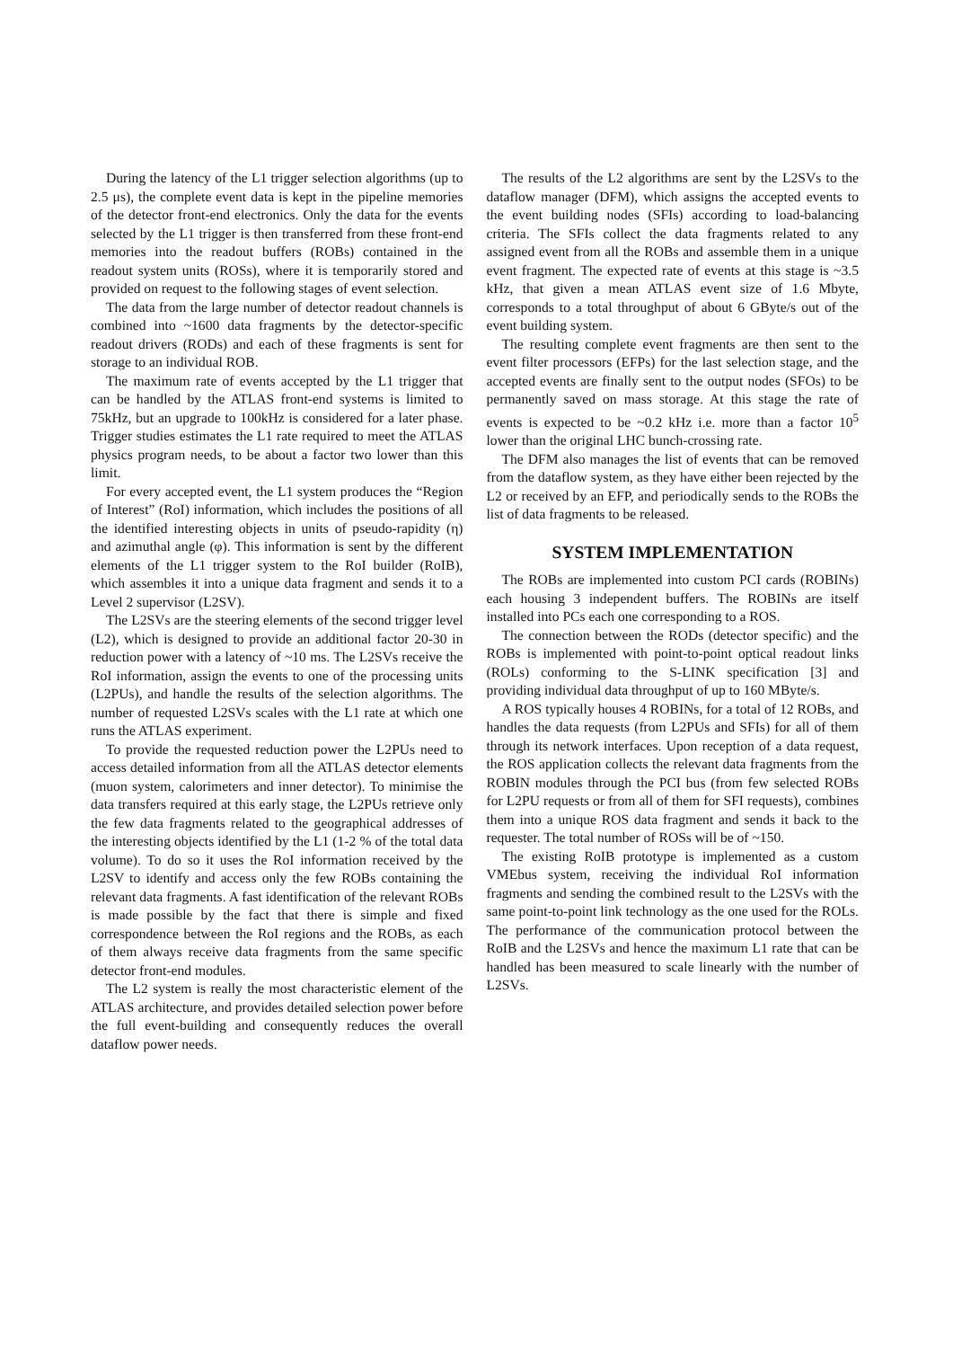During the latency of the L1 trigger selection algorithms (up to 2.5 μs), the complete event data is kept in the pipeline memories of the detector front-end electronics. Only the data for the events selected by the L1 trigger is then transferred from these front-end memories into the readout buffers (ROBs) contained in the readout system units (ROSs), where it is temporarily stored and provided on request to the following stages of event selection.
The data from the large number of detector readout channels is combined into ~1600 data fragments by the detector-specific readout drivers (RODs) and each of these fragments is sent for storage to an individual ROB.
The maximum rate of events accepted by the L1 trigger that can be handled by the ATLAS front-end systems is limited to 75kHz, but an upgrade to 100kHz is considered for a later phase. Trigger studies estimates the L1 rate required to meet the ATLAS physics program needs, to be about a factor two lower than this limit.
For every accepted event, the L1 system produces the “Region of Interest” (RoI) information, which includes the positions of all the identified interesting objects in units of pseudo-rapidity (η) and azimuthal angle (φ). This information is sent by the different elements of the L1 trigger system to the RoI builder (RoIB), which assembles it into a unique data fragment and sends it to a Level 2 supervisor (L2SV).
The L2SVs are the steering elements of the second trigger level (L2), which is designed to provide an additional factor 20-30 in reduction power with a latency of ~10 ms. The L2SVs receive the RoI information, assign the events to one of the processing units (L2PUs), and handle the results of the selection algorithms. The number of requested L2SVs scales with the L1 rate at which one runs the ATLAS experiment.
To provide the requested reduction power the L2PUs need to access detailed information from all the ATLAS detector elements (muon system, calorimeters and inner detector). To minimise the data transfers required at this early stage, the L2PUs retrieve only the few data fragments related to the geographical addresses of the interesting objects identified by the L1 (1-2 % of the total data volume). To do so it uses the RoI information received by the L2SV to identify and access only the few ROBs containing the relevant data fragments. A fast identification of the relevant ROBs is made possible by the fact that there is simple and fixed correspondence between the RoI regions and the ROBs, as each of them always receive data fragments from the same specific detector front-end modules.
The L2 system is really the most characteristic element of the ATLAS architecture, and provides detailed selection power before the full event-building and consequently reduces the overall dataflow power needs.
The results of the L2 algorithms are sent by the L2SVs to the dataflow manager (DFM), which assigns the accepted events to the event building nodes (SFIs) according to load-balancing criteria. The SFIs collect the data fragments related to any assigned event from all the ROBs and assemble them in a unique event fragment. The expected rate of events at this stage is ~3.5 kHz, that given a mean ATLAS event size of 1.6 Mbyte, corresponds to a total throughput of about 6 GByte/s out of the event building system.
The resulting complete event fragments are then sent to the event filter processors (EFPs) for the last selection stage, and the accepted events are finally sent to the output nodes (SFOs) to be permanently saved on mass storage. At this stage the rate of events is expected to be ~0.2 kHz i.e. more than a factor 10<sup>5</sup> lower than the original LHC bunch-crossing rate.
The DFM also manages the list of events that can be removed from the dataflow system, as they have either been rejected by the L2 or received by an EFP, and periodically sends to the ROBs the list of data fragments to be released.
SYSTEM IMPLEMENTATION
The ROBs are implemented into custom PCI cards (ROBINs) each housing 3 independent buffers. The ROBINs are itself installed into PCs each one corresponding to a ROS.
The connection between the RODs (detector specific) and the ROBs is implemented with point-to-point optical readout links (ROLs) conforming to the S-LINK specification [3] and providing individual data throughput of up to 160 MByte/s.
A ROS typically houses 4 ROBINs, for a total of 12 ROBs, and handles the data requests (from L2PUs and SFIs) for all of them through its network interfaces. Upon reception of a data request, the ROS application collects the relevant data fragments from the ROBIN modules through the PCI bus (from few selected ROBs for L2PU requests or from all of them for SFI requests), combines them into a unique ROS data fragment and sends it back to the requester. The total number of ROSs will be of ~150.
The existing RoIB prototype is implemented as a custom VMEbus system, receiving the individual RoI information fragments and sending the combined result to the L2SVs with the same point-to-point link technology as the one used for the ROLs. The performance of the communication protocol between the RoIB and the L2SVs and hence the maximum L1 rate that can be handled has been measured to scale linearly with the number of L2SVs.